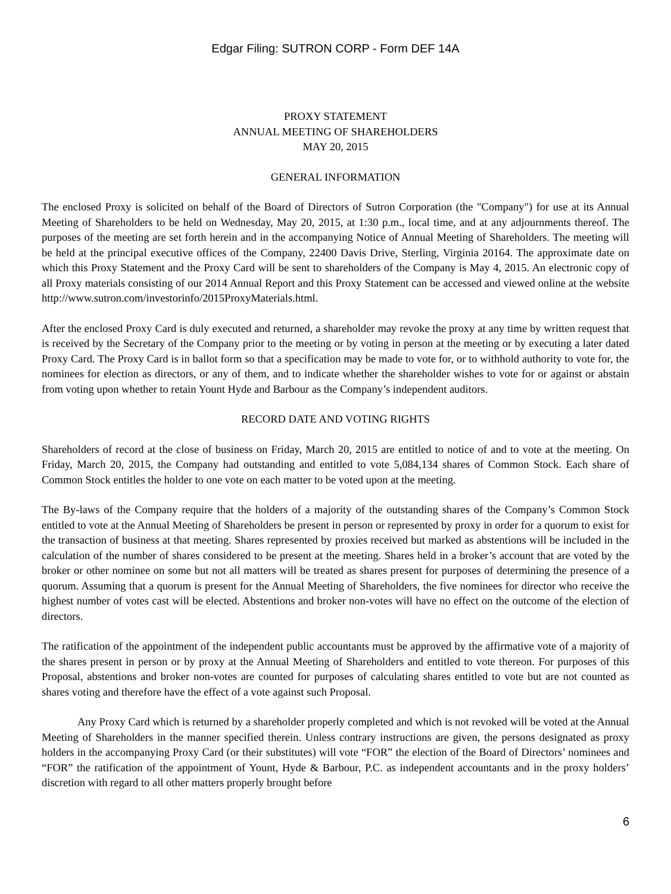Edgar Filing: SUTRON CORP - Form DEF 14A
PROXY STATEMENT
ANNUAL MEETING OF SHAREHOLDERS
MAY 20, 2015
GENERAL INFORMATION
The enclosed Proxy is solicited on behalf of the Board of Directors of Sutron Corporation (the "Company") for use at its Annual Meeting of Shareholders to be held on Wednesday, May 20, 2015, at 1:30 p.m., local time, and at any adjournments thereof. The purposes of the meeting are set forth herein and in the accompanying Notice of Annual Meeting of Shareholders. The meeting will be held at the principal executive offices of the Company, 22400 Davis Drive, Sterling, Virginia 20164. The approximate date on which this Proxy Statement and the Proxy Card will be sent to shareholders of the Company is May 4, 2015. An electronic copy of all Proxy materials consisting of our 2014 Annual Report and this Proxy Statement can be accessed and viewed online at the website http://www.sutron.com/investorinfo/2015ProxyMaterials.html.
After the enclosed Proxy Card is duly executed and returned, a shareholder may revoke the proxy at any time by written request that is received by the Secretary of the Company prior to the meeting or by voting in person at the meeting or by executing a later dated Proxy Card. The Proxy Card is in ballot form so that a specification may be made to vote for, or to withhold authority to vote for, the nominees for election as directors, or any of them, and to indicate whether the shareholder wishes to vote for or against or abstain from voting upon whether to retain Yount Hyde and Barbour as the Company’s independent auditors.
RECORD DATE AND VOTING RIGHTS
Shareholders of record at the close of business on Friday, March 20, 2015 are entitled to notice of and to vote at the meeting. On Friday, March 20, 2015, the Company had outstanding and entitled to vote 5,084,134 shares of Common Stock. Each share of Common Stock entitles the holder to one vote on each matter to be voted upon at the meeting.
The By-laws of the Company require that the holders of a majority of the outstanding shares of the Company’s Common Stock entitled to vote at the Annual Meeting of Shareholders be present in person or represented by proxy in order for a quorum to exist for the transaction of business at that meeting. Shares represented by proxies received but marked as abstentions will be included in the calculation of the number of shares considered to be present at the meeting. Shares held in a broker’s account that are voted by the broker or other nominee on some but not all matters will be treated as shares present for purposes of determining the presence of a quorum. Assuming that a quorum is present for the Annual Meeting of Shareholders, the five nominees for director who receive the highest number of votes cast will be elected. Abstentions and broker non-votes will have no effect on the outcome of the election of directors.
The ratification of the appointment of the independent public accountants must be approved by the affirmative vote of a majority of the shares present in person or by proxy at the Annual Meeting of Shareholders and entitled to vote thereon. For purposes of this Proposal, abstentions and broker non-votes are counted for purposes of calculating shares entitled to vote but are not counted as shares voting and therefore have the effect of a vote against such Proposal.
Any Proxy Card which is returned by a shareholder properly completed and which is not revoked will be voted at the Annual Meeting of Shareholders in the manner specified therein. Unless contrary instructions are given, the persons designated as proxy holders in the accompanying Proxy Card (or their substitutes) will vote “FOR” the election of the Board of Directors’ nominees and “FOR” the ratification of the appointment of Yount, Hyde & Barbour, P.C. as independent accountants and in the proxy holders’ discretion with regard to all other matters properly brought before
6